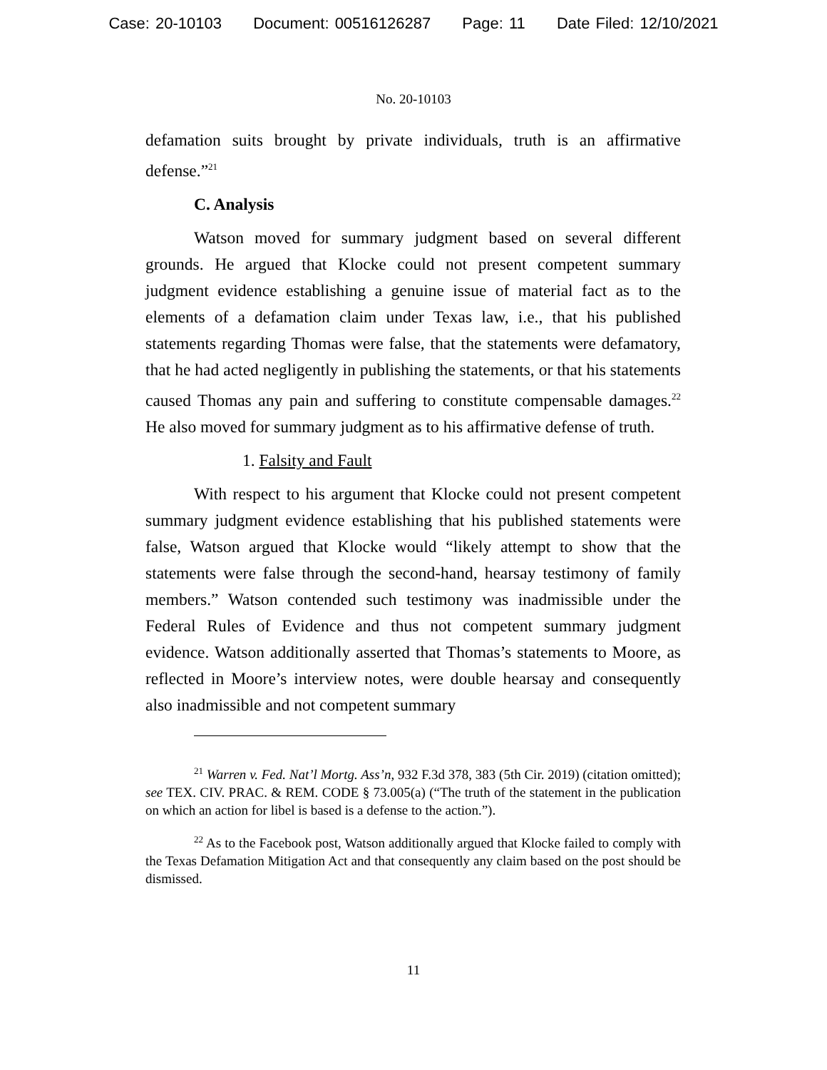Case: 20-10103 Document: 00516126287 Page: 11 Date Filed: 12/10/2021
No. 20-10103
defamation suits brought by private individuals, truth is an affirmative defense.”<sup>21</sup>
C. Analysis
Watson moved for summary judgment based on several different grounds. He argued that Klocke could not present competent summary judgment evidence establishing a genuine issue of material fact as to the elements of a defamation claim under Texas law, i.e., that his published statements regarding Thomas were false, that the statements were defamatory, that he had acted negligently in publishing the statements, or that his statements caused Thomas any pain and suffering to constitute compensable damages.<sup>22</sup> He also moved for summary judgment as to his affirmative defense of truth.
1. Falsity and Fault
With respect to his argument that Klocke could not present competent summary judgment evidence establishing that his published statements were false, Watson argued that Klocke would “likely attempt to show that the statements were false through the second-hand, hearsay testimony of family members.” Watson contended such testimony was inadmissible under the Federal Rules of Evidence and thus not competent summary judgment evidence. Watson additionally asserted that Thomas’s statements to Moore, as reflected in Moore’s interview notes, were double hearsay and consequently also inadmissible and not competent summary
<sup>21</sup> Warren v. Fed. Nat’l Mortg. Ass’n, 932 F.3d 378, 383 (5th Cir. 2019) (citation omitted); see TEX. CIV. PRAC. & REM. CODE § 73.005(a) (“The truth of the statement in the publication on which an action for libel is based is a defense to the action.”).
<sup>22</sup> As to the Facebook post, Watson additionally argued that Klocke failed to comply with the Texas Defamation Mitigation Act and that consequently any claim based on the post should be dismissed.
11